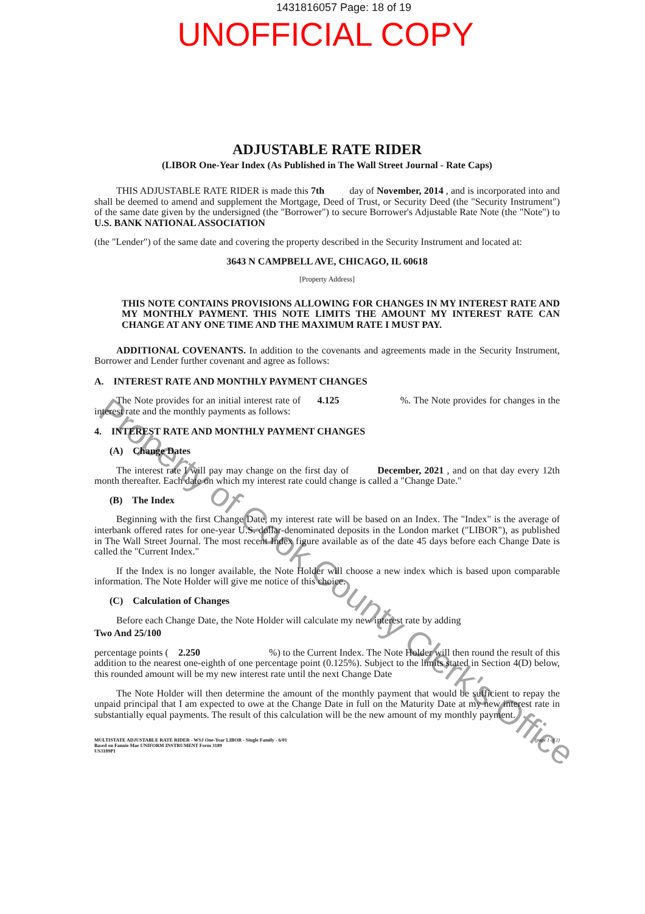1431816057 Page: 18 of 19
UNOFFICIAL COPY
ADJUSTABLE RATE RIDER
(LIBOR One-Year Index (As Published in The Wall Street Journal - Rate Caps)
THIS ADJUSTABLE RATE RIDER is made this 7th day of November, 2014 , and is incorporated into and shall be deemed to amend and supplement the Mortgage, Deed of Trust, or Security Deed (the "Security Instrument") of the same date given by the undersigned (the "Borrower") to secure Borrower's Adjustable Rate Note (the "Note") to U.S. BANK NATIONAL ASSOCIATION
(the "Lender") of the same date and covering the property described in the Security Instrument and located at:
3643 N CAMPBELL AVE, CHICAGO, IL 60618
[Property Address]
THIS NOTE CONTAINS PROVISIONS ALLOWING FOR CHANGES IN MY INTEREST RATE AND MY MONTHLY PAYMENT. THIS NOTE LIMITS THE AMOUNT MY INTEREST RATE CAN CHANGE AT ANY ONE TIME AND THE MAXIMUM RATE I MUST PAY.
ADDITIONAL COVENANTS. In addition to the covenants and agreements made in the Security Instrument, Borrower and Lender further covenant and agree as follows:
A. INTEREST RATE AND MONTHLY PAYMENT CHANGES
The Note provides for an initial interest rate of 4.125 %. The Note provides for changes in the interest rate and the monthly payments as follows:
4. INTEREST RATE AND MONTHLY PAYMENT CHANGES
(A) Change Dates
The interest rate I will pay may change on the first day of December, 2021 , and on that day every 12th month thereafter. Each date on which my interest rate could change is called a "Change Date."
(B) The Index
Beginning with the first Change Date, my interest rate will be based on an Index. The "Index" is the average of interbank offered rates for one-year U.S. dollar-denominated deposits in the London market ("LIBOR"), as published in The Wall Street Journal. The most recent Index figure available as of the date 45 days before each Change Date is called the "Current Index."
If the Index is no longer available, the Note Holder will choose a new index which is based upon comparable information. The Note Holder will give me notice of this choice.
(C) Calculation of Changes
Before each Change Date, the Note Holder will calculate my new interest rate by adding
Two And 25/100
percentage points ( 2.250 %) to the Current Index. The Note Holder will then round the result of this addition to the nearest one-eighth of one percentage point (0.125%). Subject to the limits stated in Section 4(D) below, this rounded amount will be my new interest rate until the next Change Date
The Note Holder will then determine the amount of the monthly payment that would be sufficient to repay the unpaid principal that I am expected to owe at the Change Date in full on the Maturity Date at my new interest rate in substantially equal payments. The result of this calculation will be the new amount of my monthly payment.
MULTISTATE ADJUSTABLE RATE RIDER - WSJ One-Year LIBOR - Single Family - 6/01
Based on Fannie Mae UNIFORM INSTRUMENT Form 3189
US3189P1
(page 1 of 2)
Property of Cook County Clerk's Office